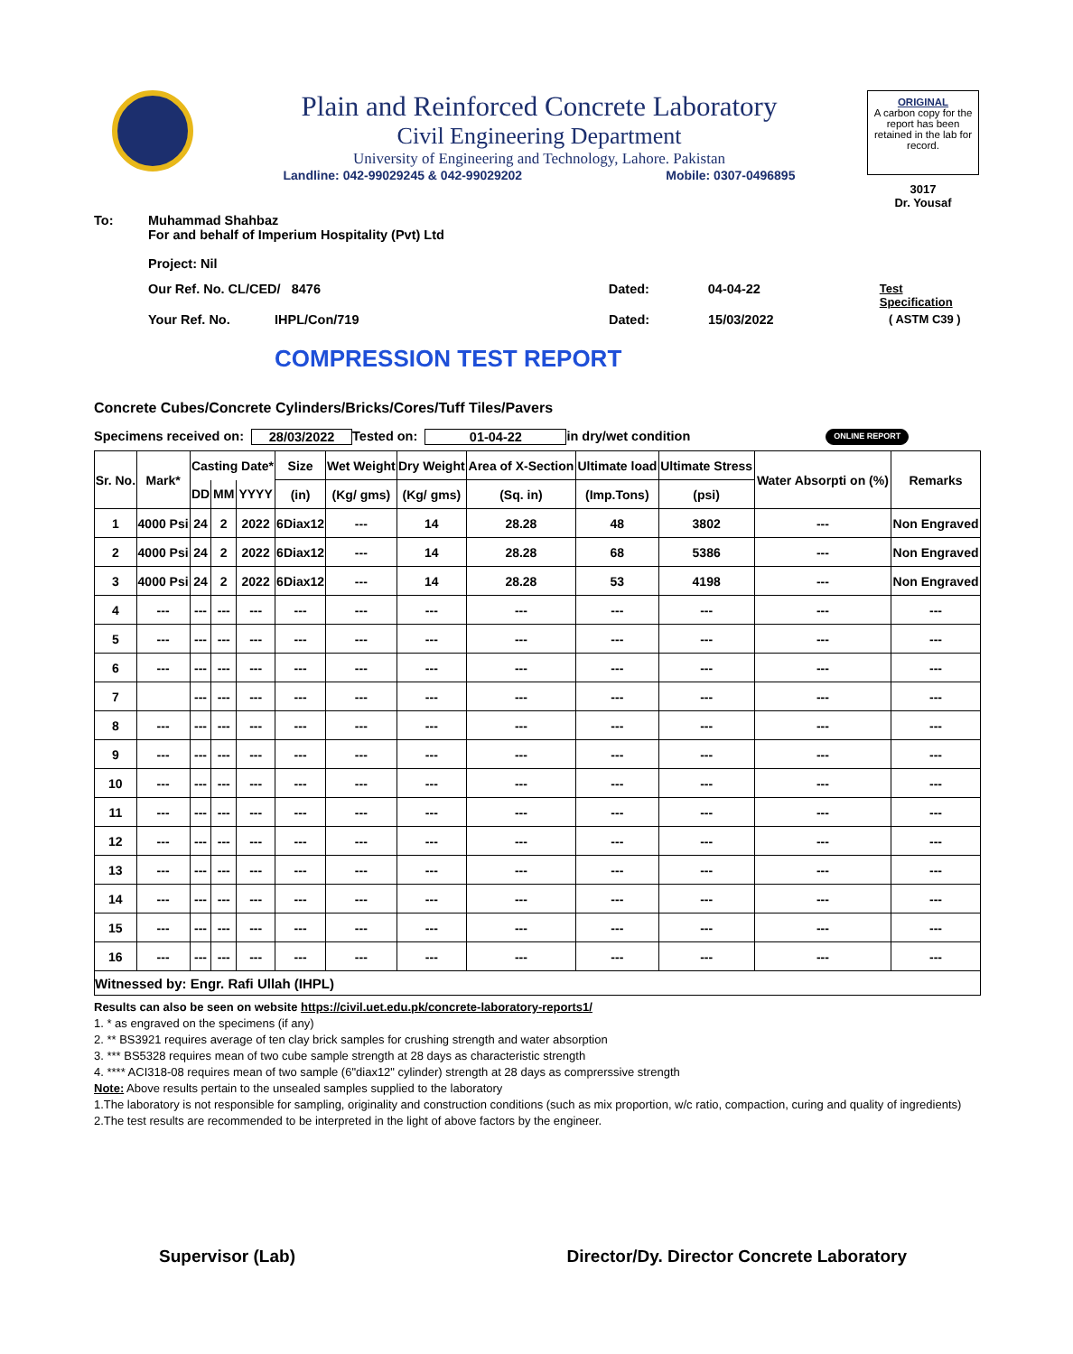Plain and Reinforced Concrete Laboratory
Civil Engineering Department
University of Engineering and Technology, Lahore. Pakistan
Landline: 042-99029245 & 042-99029202 Mobile: 0307-0496895
ORIGINAL
A carbon copy for the report has been retained in the lab for record.
3017
Dr. Yousaf
To: Muhammad Shahbaz
For and behalf of Imperium Hospitality (Pvt) Ltd
Project: Nil
Our Ref. No. CL/CED/ 8476 Dated: 04-04-22 Test Specification
Your Ref. No. IHPL/Con/719 Dated: 15/03/2022 ( ASTM C39 )
COMPRESSION TEST REPORT
Concrete Cubes/Concrete Cylinders/Bricks/Cores/Tuff Tiles/Pavers
Specimens received on: 28/03/2022 Tested on: 01-04-22 in dry/wet condition ONLINE REPORT
| Sr. No. | Mark* | Casting Date* | | | Size | Wet Weight | Dry Weight | Area of X-Section | Ultimate load | Ultimate Stress | Water Absorpti on (%) | Remarks |
| --- | --- | --- | --- | --- | --- | --- | --- | --- | --- | --- | --- | --- |
| | | DD | MM | YYYY | (in) | (Kg/ gms) | (Kg/ gms) | (Sq. in) | (Imp.Tons) | (psi) | | |
| 1 | 4000 Psi | 24 | 2 | 2022 | 6Diax12 | --- | 14 | 28.28 | 48 | 3802 | --- | Non Engraved |
| 2 | 4000 Psi | 24 | 2 | 2022 | 6Diax12 | --- | 14 | 28.28 | 68 | 5386 | --- | Non Engraved |
| 3 | 4000 Psi | 24 | 2 | 2022 | 6Diax12 | --- | 14 | 28.28 | 53 | 4198 | --- | Non Engraved |
| 4 | --- | --- | --- | --- | --- | --- | --- | --- | --- | --- | --- | --- |
| 5 | --- | --- | --- | --- | --- | --- | --- | --- | --- | --- | --- | --- |
| 6 | --- | --- | --- | --- | --- | --- | --- | --- | --- | --- | --- | --- |
| 7 | | --- | --- | --- | --- | --- | --- | --- | --- | --- | --- | --- |
| 8 | --- | --- | --- | --- | --- | --- | --- | --- | --- | --- | --- | --- |
| 9 | --- | --- | --- | --- | --- | --- | --- | --- | --- | --- | --- | --- |
| 10 | --- | --- | --- | --- | --- | --- | --- | --- | --- | --- | --- | --- |
| 11 | --- | --- | --- | --- | --- | --- | --- | --- | --- | --- | --- | --- |
| 12 | --- | --- | --- | --- | --- | --- | --- | --- | --- | --- | --- | --- |
| 13 | --- | --- | --- | --- | --- | --- | --- | --- | --- | --- | --- | --- |
| 14 | --- | --- | --- | --- | --- | --- | --- | --- | --- | --- | --- | --- |
| 15 | --- | --- | --- | --- | --- | --- | --- | --- | --- | --- | --- | --- |
| 16 | --- | --- | --- | --- | --- | --- | --- | --- | --- | --- | --- | --- |
| Witnessed by: Engr. Rafi Ullah (IHPL) | | | | | | | | | | | | |
Results can also be seen on website https://civil.uet.edu.pk/concrete-laboratory-reports1/
1. * as engraved on the specimens (if any)
2. ** BS3921 requires average of ten clay brick samples for crushing strength and water absorption
3. *** BS5328 requires mean of two cube sample strength at 28 days as characteristic strength
4. **** ACI318-08 requires mean of two sample (6"diax12" cylinder) strength at 28 days as comprerssive strength
Note: Above results pertain to the unsealed samples supplied to the laboratory
1.The laboratory is not responsible for sampling, originality and construction conditions (such as mix proportion, w/c ratio, compaction, curing and quality of ingredients)
2.The test results are recommended to be interpreted in the light of above factors by the engineer.
Supervisor (Lab) Director/Dy. Director Concrete Laboratory